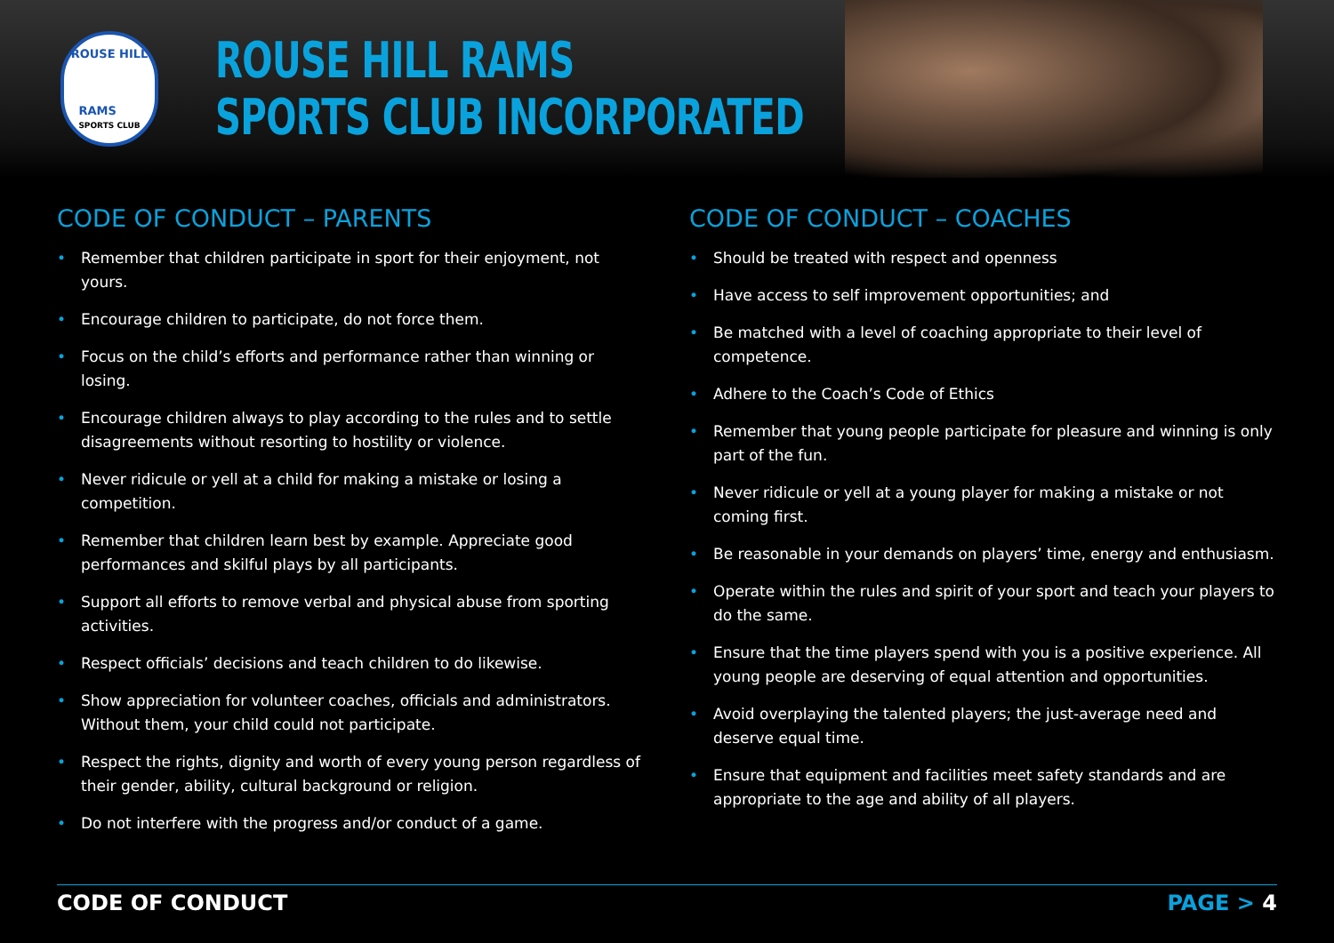ROUSE HILL
RAMS
SPORTS CLUB
ROUSE HILL RAMS
SPORTS CLUB INCORPORATED
CODE OF CONDUCT – PARENTS
• Remember that children participate in sport for their enjoyment, not yours.
• Encourage children to participate, do not force them.
• Focus on the child’s efforts and performance rather than winning or losing.
• Encourage children always to play according to the rules and to settle disagreements without resorting to hostility or violence.
• Never ridicule or yell at a child for making a mistake or losing a competition.
• Remember that children learn best by example. Appreciate good performances and skilful plays by all participants.
• Support all efforts to remove verbal and physical abuse from sporting activities.
• Respect officials’ decisions and teach children to do likewise.
• Show appreciation for volunteer coaches, officials and administrators. Without them, your child could not participate.
• Respect the rights, dignity and worth of every young person regardless of their gender, ability, cultural background or religion.
• Do not interfere with the progress and/or conduct of a game.
CODE OF CONDUCT – COACHES
• Should be treated with respect and openness
• Have access to self improvement opportunities; and
• Be matched with a level of coaching appropriate to their level of competence.
• Adhere to the Coach’s Code of Ethics
• Remember that young people participate for pleasure and winning is only part of the fun.
• Never ridicule or yell at a young player for making a mistake or not coming first.
• Be reasonable in your demands on players’ time, energy and enthusiasm.
• Operate within the rules and spirit of your sport and teach your players to do the same.
• Ensure that the time players spend with you is a positive experience. All young people are deserving of equal attention and opportunities.
• Avoid overplaying the talented players; the just-average need and deserve equal time.
• Ensure that equipment and facilities meet safety standards and are appropriate to the age and ability of all players.
CODE OF CONDUCT PAGE > 4